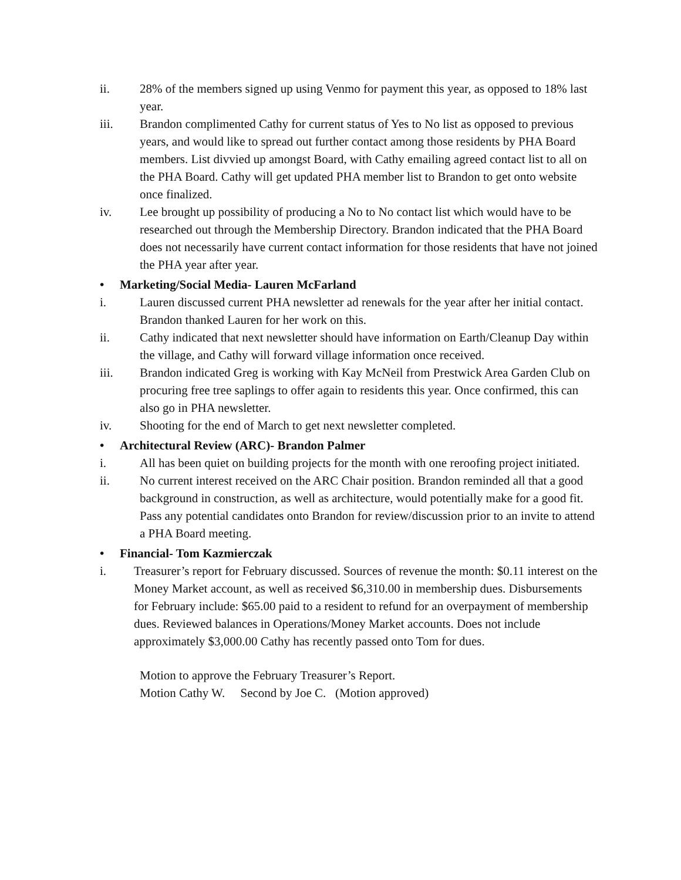ii. 28% of the members signed up using Venmo for payment this year, as opposed to 18% last year.
iii. Brandon complimented Cathy for current status of Yes to No list as opposed to previous years, and would like to spread out further contact among those residents by PHA Board members. List divvied up amongst Board, with Cathy emailing agreed contact list to all on the PHA Board. Cathy will get updated PHA member list to Brandon to get onto website once finalized.
iv. Lee brought up possibility of producing a No to No contact list which would have to be researched out through the Membership Directory. Brandon indicated that the PHA Board does not necessarily have current contact information for those residents that have not joined the PHA year after year.
• Marketing/Social Media- Lauren McFarland
i. Lauren discussed current PHA newsletter ad renewals for the year after her initial contact. Brandon thanked Lauren for her work on this.
ii. Cathy indicated that next newsletter should have information on Earth/Cleanup Day within the village, and Cathy will forward village information once received.
iii. Brandon indicated Greg is working with Kay McNeil from Prestwick Area Garden Club on procuring free tree saplings to offer again to residents this year. Once confirmed, this can also go in PHA newsletter.
iv. Shooting for the end of March to get next newsletter completed.
• Architectural Review (ARC)- Brandon Palmer
i. All has been quiet on building projects for the month with one reroofing project initiated.
ii. No current interest received on the ARC Chair position. Brandon reminded all that a good background in construction, as well as architecture, would potentially make for a good fit. Pass any potential candidates onto Brandon for review/discussion prior to an invite to attend a PHA Board meeting.
• Financial- Tom Kazmierczak
i. Treasurer’s report for February discussed. Sources of revenue the month: $0.11 interest on the Money Market account, as well as received $6,310.00 in membership dues. Disbursements for February include: $65.00 paid to a resident to refund for an overpayment of membership dues. Reviewed balances in Operations/Money Market accounts. Does not include approximately $3,000.00 Cathy has recently passed onto Tom for dues.
Motion to approve the February Treasurer’s Report.
Motion Cathy W. Second by Joe C. (Motion approved)